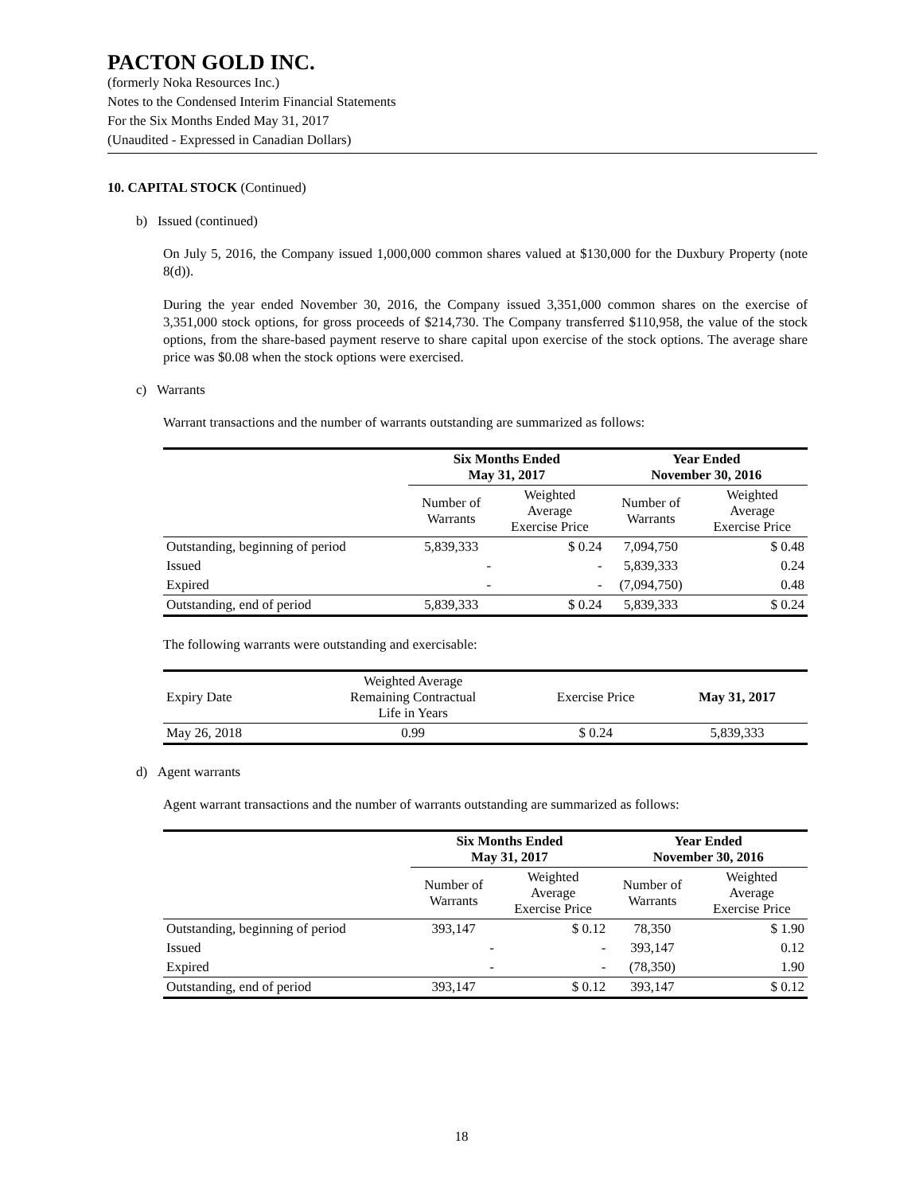PACTON GOLD INC.
(formerly Noka Resources Inc.)
Notes to the Condensed Interim Financial Statements
For the Six Months Ended May 31, 2017
(Unaudited - Expressed in Canadian Dollars)
10. CAPITAL STOCK (Continued)
b) Issued (continued)
On July 5, 2016, the Company issued 1,000,000 common shares valued at $130,000 for the Duxbury Property (note 8(d)).
During the year ended November 30, 2016, the Company issued 3,351,000 common shares on the exercise of 3,351,000 stock options, for gross proceeds of $214,730. The Company transferred $110,958, the value of the stock options, from the share-based payment reserve to share capital upon exercise of the stock options. The average share price was $0.08 when the stock options were exercised.
c) Warrants
Warrant transactions and the number of warrants outstanding are summarized as follows:
| | Six Months Ended May 31, 2017 | | Year Ended November 30, 2016 | |
| | Number of Warrants | Weighted Average Exercise Price | Number of Warrants | Weighted Average Exercise Price |
| Outstanding, beginning of period | 5,839,333 | $ 0.24 | 7,094,750 | $ 0.48 |
| Issued | - | - | 5,839,333 | 0.24 |
| Expired | - | - | (7,094,750) | 0.48 |
| Outstanding, end of period | 5,839,333 | $ 0.24 | 5,839,333 | $ 0.24 |
The following warrants were outstanding and exercisable:
| Expiry Date | Weighted Average Remaining Contractual Life in Years | Exercise Price | May 31, 2017 |
| May 26, 2018 | 0.99 | $ 0.24 | 5,839,333 |
d) Agent warrants
Agent warrant transactions and the number of warrants outstanding are summarized as follows:
| | Six Months Ended May 31, 2017 | | Year Ended November 30, 2016 | |
| | Number of Warrants | Weighted Average Exercise Price | Number of Warrants | Weighted Average Exercise Price |
| Outstanding, beginning of period | 393,147 | $ 0.12 | 78,350 | $ 1.90 |
| Issued | - | - | 393,147 | 0.12 |
| Expired | - | - | (78,350) | 1.90 |
| Outstanding, end of period | 393,147 | $ 0.12 | 393,147 | $ 0.12 |
18